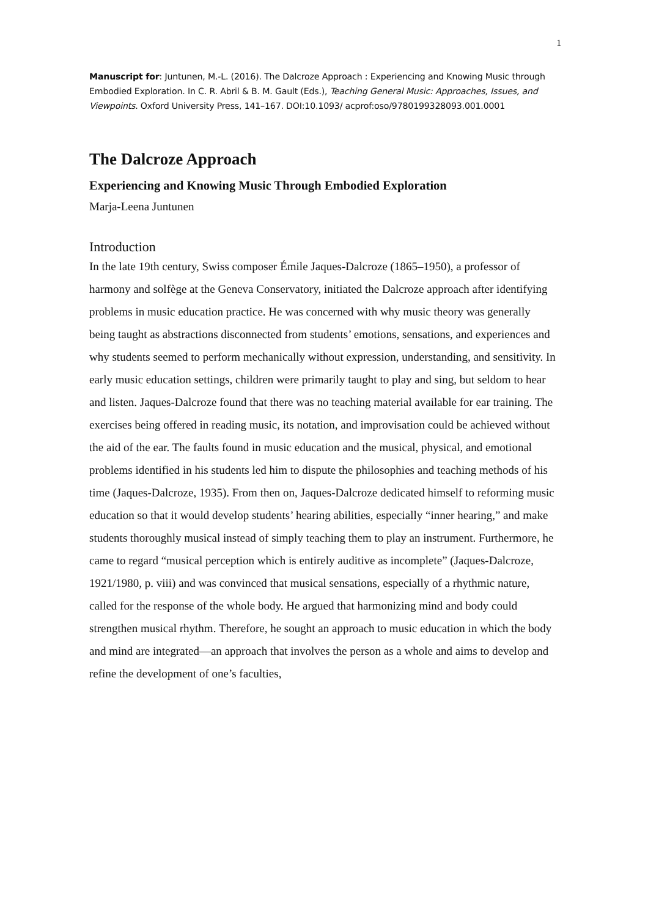1
Manuscript for: Juntunen, M.-L. (2016). The Dalcroze Approach : Experiencing and Knowing Music through Embodied Exploration. In C. R. Abril & B. M. Gault (Eds.), Teaching General Music: Approaches, Issues, and Viewpoints. Oxford University Press, 141–167. DOI:10.1093/ acprof:oso/9780199328093.001.0001
The Dalcroze Approach
Experiencing and Knowing Music Through Embodied Exploration
Marja-Leena Juntunen
Introduction
In the late 19th century, Swiss composer Émile Jaques-Dalcroze (1865–1950), a professor of harmony and solfège at the Geneva Conservatory, initiated the Dalcroze approach after identifying problems in music education practice. He was concerned with why music theory was generally being taught as abstractions disconnected from students’ emotions, sensations, and experiences and why students seemed to perform mechanically without expression, understanding, and sensitivity. In early music education settings, children were primarily taught to play and sing, but seldom to hear and listen. Jaques-Dalcroze found that there was no teaching material available for ear training. The exercises being offered in reading music, its notation, and improvisation could be achieved without the aid of the ear. The faults found in music education and the musical, physical, and emotional problems identified in his students led him to dispute the philosophies and teaching methods of his time (Jaques-Dalcroze, 1935). From then on, Jaques-Dalcroze dedicated himself to reforming music education so that it would develop students’ hearing abilities, especially “inner hearing,” and make students thoroughly musical instead of simply teaching them to play an instrument. Furthermore, he came to regard “musical perception which is entirely auditive as incomplete” (Jaques-Dalcroze, 1921/1980, p. viii) and was convinced that musical sensations, especially of a rhythmic nature, called for the response of the whole body. He argued that harmonizing mind and body could strengthen musical rhythm. Therefore, he sought an approach to music education in which the body and mind are integrated—an approach that involves the person as a whole and aims to develop and refine the development of one’s faculties,